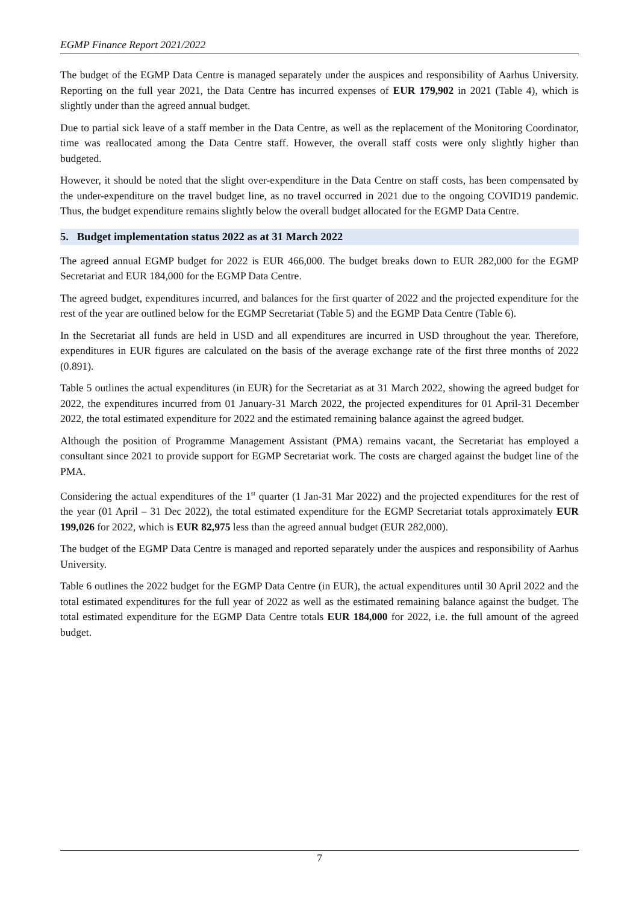EGMP Finance Report 2021/2022
The budget of the EGMP Data Centre is managed separately under the auspices and responsibility of Aarhus University. Reporting on the full year 2021, the Data Centre has incurred expenses of EUR 179,902 in 2021 (Table 4), which is slightly under than the agreed annual budget.
Due to partial sick leave of a staff member in the Data Centre, as well as the replacement of the Monitoring Coordinator, time was reallocated among the Data Centre staff. However, the overall staff costs were only slightly higher than budgeted.
However, it should be noted that the slight over-expenditure in the Data Centre on staff costs, has been compensated by the under-expenditure on the travel budget line, as no travel occurred in 2021 due to the ongoing COVID19 pandemic. Thus, the budget expenditure remains slightly below the overall budget allocated for the EGMP Data Centre.
5. Budget implementation status 2022 as at 31 March 2022
The agreed annual EGMP budget for 2022 is EUR 466,000. The budget breaks down to EUR 282,000 for the EGMP Secretariat and EUR 184,000 for the EGMP Data Centre.
The agreed budget, expenditures incurred, and balances for the first quarter of 2022 and the projected expenditure for the rest of the year are outlined below for the EGMP Secretariat (Table 5) and the EGMP Data Centre (Table 6).
In the Secretariat all funds are held in USD and all expenditures are incurred in USD throughout the year. Therefore, expenditures in EUR figures are calculated on the basis of the average exchange rate of the first three months of 2022 (0.891).
Table 5 outlines the actual expenditures (in EUR) for the Secretariat as at 31 March 2022, showing the agreed budget for 2022, the expenditures incurred from 01 January-31 March 2022, the projected expenditures for 01 April-31 December 2022, the total estimated expenditure for 2022 and the estimated remaining balance against the agreed budget.
Although the position of Programme Management Assistant (PMA) remains vacant, the Secretariat has employed a consultant since 2021 to provide support for EGMP Secretariat work. The costs are charged against the budget line of the PMA.
Considering the actual expenditures of the 1<sup>st</sup> quarter (1 Jan-31 Mar 2022) and the projected expenditures for the rest of the year (01 April – 31 Dec 2022), the total estimated expenditure for the EGMP Secretariat totals approximately EUR 199,026 for 2022, which is EUR 82,975 less than the agreed annual budget (EUR 282,000).
The budget of the EGMP Data Centre is managed and reported separately under the auspices and responsibility of Aarhus University.
Table 6 outlines the 2022 budget for the EGMP Data Centre (in EUR), the actual expenditures until 30 April 2022 and the total estimated expenditures for the full year of 2022 as well as the estimated remaining balance against the budget. The total estimated expenditure for the EGMP Data Centre totals EUR 184,000 for 2022, i.e. the full amount of the agreed budget.
7